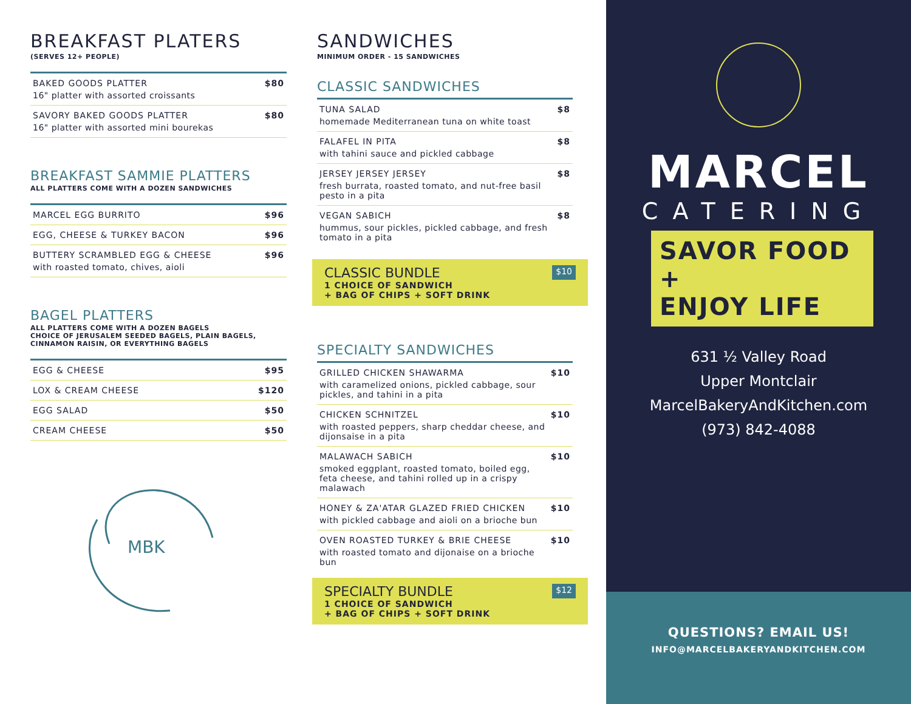BREAKFAST PLATERS
(SERVES 12+ PEOPLE)
| BAKED GOODS PLATTER 16" platter with assorted croissants | $80 |
| SAVORY BAKED GOODS PLATTER 16" platter with assorted mini bourekas | $80 |
BREAKFAST SAMMIE PLATTERS
ALL PLATTERS COME WITH A DOZEN SANDWICHES
| MARCEL EGG BURRITO | $96 |
| EGG, CHEESE & TURKEY BACON | $96 |
| BUTTERY SCRAMBLED EGG & CHEESE with roasted tomato, chives, aioli | $96 |
BAGEL PLATTERS
ALL PLATTERS COME WITH A DOZEN BAGELS
CHOICE OF JERUSALEM SEEDED BAGELS, PLAIN BAGELS,
CINNAMON RAISIN, OR EVERYTHING BAGELS
| EGG & CHEESE | $95 |
| LOX & CREAM CHEESE | $120 |
| EGG SALAD | $50 |
| CREAM CHEESE | $50 |
MBK
SANDWICHES
MINIMUM ORDER - 15 SANDWICHES
CLASSIC SANDWICHES
| TUNA SALAD homemade Mediterranean tuna on white toast | $8 |
| FALAFEL IN PITA with tahini sauce and pickled cabbage | $8 |
| JERSEY JERSEY JERSEY fresh burrata, roasted tomato, and nut-free basil pesto in a pita | $8 |
| VEGAN SABICH hummus, sour pickles, pickled cabbage, and fresh tomato in a pita | $8 |
CLASSIC BUNDLE
1 CHOICE OF SANDWICH
+ BAG OF CHIPS + SOFT DRINK
$10
SPECIALTY SANDWICHES
| GRILLED CHICKEN SHAWARMA with caramelized onions, pickled cabbage, sour pickles, and tahini in a pita | $10 |
| CHICKEN SCHNITZEL with roasted peppers, sharp cheddar cheese, and dijonsaise in a pita | $10 |
| MALAWACH SABICH smoked eggplant, roasted tomato, boiled egg, feta cheese, and tahini rolled up in a crispy malawach | $10 |
| HONEY & ZA'ATAR GLAZED FRIED CHICKEN with pickled cabbage and aioli on a brioche bun | $10 |
| OVEN ROASTED TURKEY & BRIE CHEESE with roasted tomato and dijonaise on a brioche bun | $10 |
SPECIALTY BUNDLE
1 CHOICE OF SANDWICH
+ BAG OF CHIPS + SOFT DRINK
$12
MARCEL
CATERING
SAVOR FOOD +
ENJOY LIFE
631 ½ Valley Road
Upper Montclair
MarcelBakeryAndKitchen.com
(973) 842-4088
QUESTIONS? EMAIL US!
INFO@MARCELBAKERYANDKITCHEN.COM